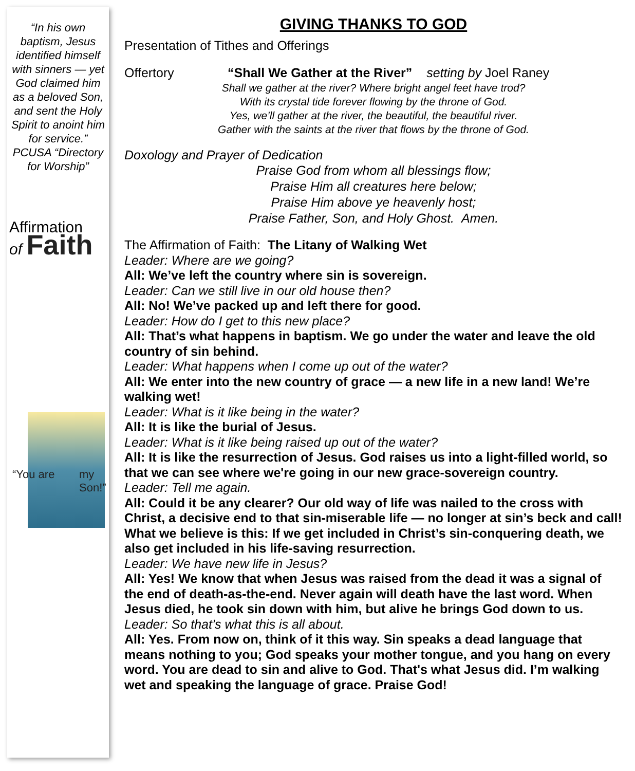“In his own baptism, Jesus identified himself with sinners — yet God claimed him as a beloved Son, and sent the Holy Spirit to anoint him for service.” PCUSA “Directory for Worship”
Affirmation
of Faith
“You are my Son!”
GIVING THANKS TO GOD
Presentation of Tithes and Offerings
Offertory “Shall We Gather at the River” setting by Joel Raney
Shall we gather at the river? Where bright angel feet have trod?
With its crystal tide forever flowing by the throne of God.
Yes, we’ll gather at the river, the beautiful, the beautiful river.
Gather with the saints at the river that flows by the throne of God.
Doxology and Prayer of Dedication
Praise God from whom all blessings flow;
Praise Him all creatures here below;
Praise Him above ye heavenly host;
Praise Father, Son, and Holy Ghost. Amen.
The Affirmation of Faith: The Litany of Walking Wet
Leader: Where are we going?
All: We’ve left the country where sin is sovereign.
Leader: Can we still live in our old house then?
All: No! We’ve packed up and left there for good.
Leader: How do I get to this new place?
All: That’s what happens in baptism. We go under the water and leave the old country of sin behind.
Leader: What happens when I come up out of the water?
All: We enter into the new country of grace — a new life in a new land! We’re walking wet!
Leader: What is it like being in the water?
All: It is like the burial of Jesus.
Leader: What is it like being raised up out of the water?
All: It is like the resurrection of Jesus. God raises us into a light-filled world, so that we can see where we're going in our new grace-sovereign country.
Leader: Tell me again.
All: Could it be any clearer? Our old way of life was nailed to the cross with Christ, a decisive end to that sin-miserable life — no longer at sin’s beck and call! What we believe is this: If we get included in Christ’s sin-conquering death, we also get included in his life-saving resurrection.
Leader: We have new life in Jesus?
All: Yes! We know that when Jesus was raised from the dead it was a signal of the end of death-as-the-end. Never again will death have the last word. When Jesus died, he took sin down with him, but alive he brings God down to us.
Leader: So that’s what this is all about.
All: Yes. From now on, think of it this way. Sin speaks a dead language that means nothing to you; God speaks your mother tongue, and you hang on every word. You are dead to sin and alive to God. That's what Jesus did. I’m walking wet and speaking the language of grace. Praise God!